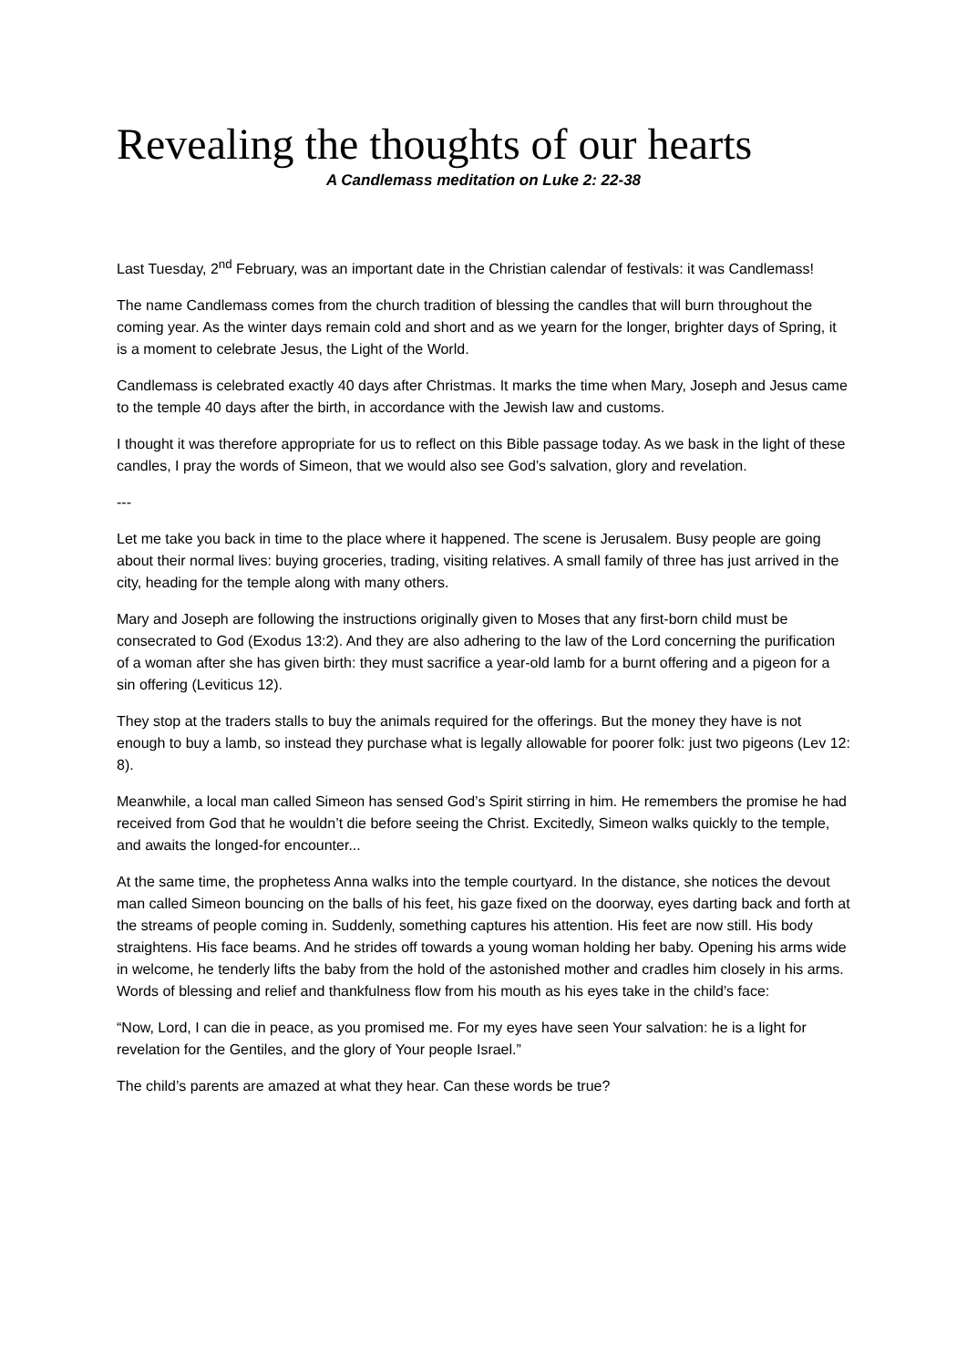Revealing the thoughts of our hearts
A Candlemass meditation on Luke 2: 22-38
Last Tuesday, 2<sup>nd</sup> February, was an important date in the Christian calendar of festivals: it was Candlemass!
The name Candlemass comes from the church tradition of blessing the candles that will burn throughout the coming year. As the winter days remain cold and short and as we yearn for the longer, brighter days of Spring, it is a moment to celebrate Jesus, the Light of the World.
Candlemass is celebrated exactly 40 days after Christmas. It marks the time when Mary, Joseph and Jesus came to the temple 40 days after the birth, in accordance with the Jewish law and customs.
I thought it was therefore appropriate for us to reflect on this Bible passage today. As we bask in the light of these candles, I pray the words of Simeon, that we would also see God’s salvation, glory and revelation.
---
Let me take you back in time to the place where it happened. The scene is Jerusalem. Busy people are going about their normal lives: buying groceries, trading, visiting relatives. A small family of three has just arrived in the city, heading for the temple along with many others.
Mary and Joseph are following the instructions originally given to Moses that any first-born child must be consecrated to God (Exodus 13:2). And they are also adhering to the law of the Lord concerning the purification of a woman after she has given birth: they must sacrifice a year-old lamb for a burnt offering and a pigeon for a sin offering (Leviticus 12).
They stop at the traders stalls to buy the animals required for the offerings. But the money they have is not enough to buy a lamb, so instead they purchase what is legally allowable for poorer folk: just two pigeons (Lev 12: 8).
Meanwhile, a local man called Simeon has sensed God’s Spirit stirring in him. He remembers the promise he had received from God that he wouldn’t die before seeing the Christ. Excitedly, Simeon walks quickly to the temple, and awaits the longed-for encounter...
At the same time, the prophetess Anna walks into the temple courtyard. In the distance, she notices the devout man called Simeon bouncing on the balls of his feet, his gaze fixed on the doorway, eyes darting back and forth at the streams of people coming in. Suddenly, something captures his attention. His feet are now still. His body straightens. His face beams. And he strides off towards a young woman holding her baby. Opening his arms wide in welcome, he tenderly lifts the baby from the hold of the astonished mother and cradles him closely in his arms. Words of blessing and relief and thankfulness flow from his mouth as his eyes take in the child’s face:
“Now, Lord, I can die in peace, as you promised me. For my eyes have seen Your salvation: he is a light for revelation for the Gentiles, and the glory of Your people Israel.”
The child’s parents are amazed at what they hear. Can these words be true?